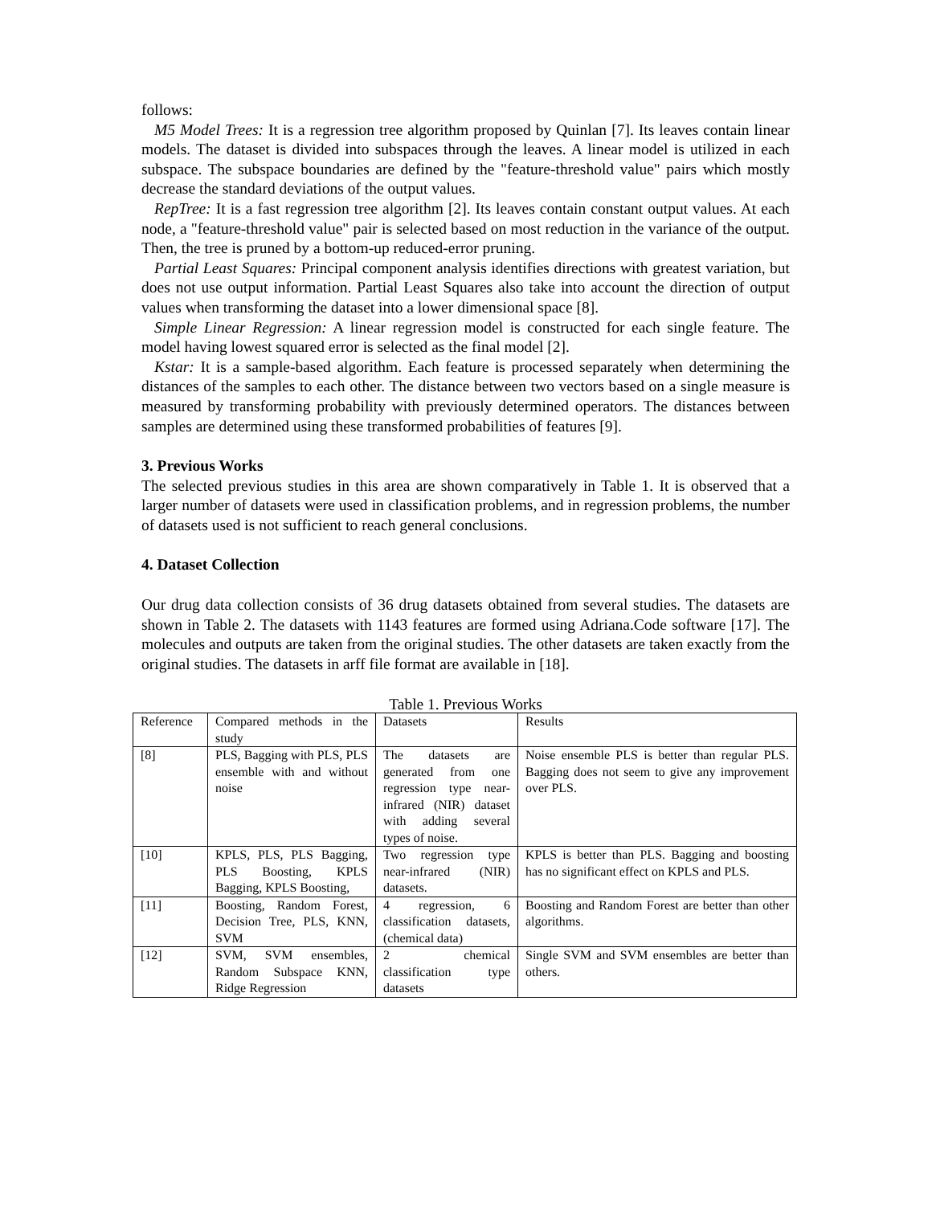follows:
M5 Model Trees: It is a regression tree algorithm proposed by Quinlan [7]. Its leaves contain linear models. The dataset is divided into subspaces through the leaves. A linear model is utilized in each subspace. The subspace boundaries are defined by the "feature-threshold value" pairs which mostly decrease the standard deviations of the output values.
RepTree: It is a fast regression tree algorithm [2]. Its leaves contain constant output values. At each node, a "feature-threshold value" pair is selected based on most reduction in the variance of the output. Then, the tree is pruned by a bottom-up reduced-error pruning.
Partial Least Squares: Principal component analysis identifies directions with greatest variation, but does not use output information. Partial Least Squares also take into account the direction of output values when transforming the dataset into a lower dimensional space [8].
Simple Linear Regression: A linear regression model is constructed for each single feature. The model having lowest squared error is selected as the final model [2].
Kstar: It is a sample-based algorithm. Each feature is processed separately when determining the distances of the samples to each other. The distance between two vectors based on a single measure is measured by transforming probability with previously determined operators. The distances between samples are determined using these transformed probabilities of features [9].
3. Previous Works
The selected previous studies in this area are shown comparatively in Table 1. It is observed that a larger number of datasets were used in classification problems, and in regression problems, the number of datasets used is not sufficient to reach general conclusions.
4. Dataset Collection
Our drug data collection consists of 36 drug datasets obtained from several studies. The datasets are shown in Table 2. The datasets with 1143 features are formed using Adriana.Code software [17]. The molecules and outputs are taken from the original studies. The other datasets are taken exactly from the original studies. The datasets in arff file format are available in [18].
Table 1. Previous Works
| Reference | Compared methods in the study | Datasets | Results |
| [8] | PLS, Bagging with PLS, PLS ensemble with and without noise | The datasets are generated from one regression type near-infrared (NIR) dataset with adding several types of noise. | Noise ensemble PLS is better than regular PLS. Bagging does not seem to give any improvement over PLS. |
| [10] | KPLS, PLS, PLS Bagging, PLS Boosting, KPLS Bagging, KPLS Boosting, | Two regression type near-infrared (NIR) datasets. | KPLS is better than PLS. Bagging and boosting has no significant effect on KPLS and PLS. |
| [11] | Boosting, Random Forest, Decision Tree, PLS, KNN, SVM | 4 regression, 6 classification datasets, (chemical data) | Boosting and Random Forest are better than other algorithms. |
| [12] | SVM, SVM ensembles, Random Subspace KNN, Ridge Regression | 2 chemical classification type datasets | Single SVM and SVM ensembles are better than others. |